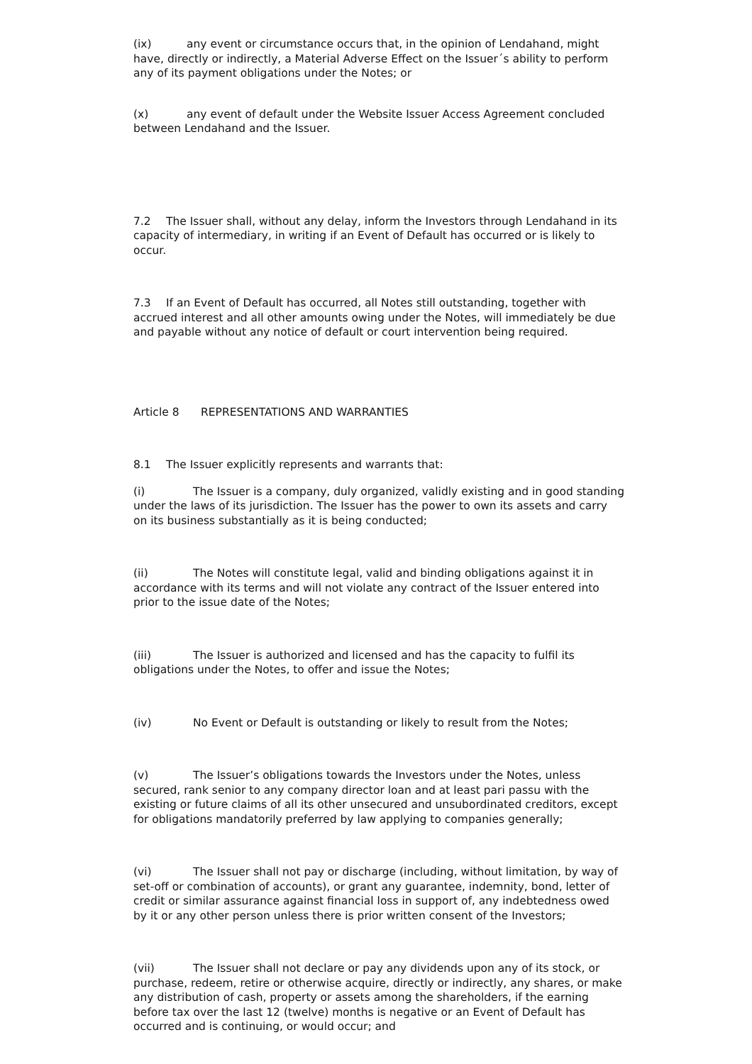(ix) any event or circumstance occurs that, in the opinion of Lendahand, might have, directly or indirectly, a Material Adverse Effect on the Issuer´s ability to perform any of its payment obligations under the Notes; or
(x) any event of default under the Website Issuer Access Agreement concluded between Lendahand and the Issuer.
7.2 The Issuer shall, without any delay, inform the Investors through Lendahand in its capacity of intermediary, in writing if an Event of Default has occurred or is likely to occur.
7.3 If an Event of Default has occurred, all Notes still outstanding, together with accrued interest and all other amounts owing under the Notes, will immediately be due and payable without any notice of default or court intervention being required.
Article 8 REPRESENTATIONS AND WARRANTIES
8.1 The Issuer explicitly represents and warrants that:
(i) The Issuer is a company, duly organized, validly existing and in good standing under the laws of its jurisdiction. The Issuer has the power to own its assets and carry on its business substantially as it is being conducted;
(ii) The Notes will constitute legal, valid and binding obligations against it in accordance with its terms and will not violate any contract of the Issuer entered into prior to the issue date of the Notes;
(iii) The Issuer is authorized and licensed and has the capacity to fulfil its obligations under the Notes, to offer and issue the Notes;
(iv) No Event or Default is outstanding or likely to result from the Notes;
(v) The Issuer’s obligations towards the Investors under the Notes, unless secured, rank senior to any company director loan and at least pari passu with the existing or future claims of all its other unsecured and unsubordinated creditors, except for obligations mandatorily preferred by law applying to companies generally;
(vi) The Issuer shall not pay or discharge (including, without limitation, by way of set-off or combination of accounts), or grant any guarantee, indemnity, bond, letter of credit or similar assurance against financial loss in support of, any indebtedness owed by it or any other person unless there is prior written consent of the Investors;
(vii) The Issuer shall not declare or pay any dividends upon any of its stock, or purchase, redeem, retire or otherwise acquire, directly or indirectly, any shares, or make any distribution of cash, property or assets among the shareholders, if the earning before tax over the last 12 (twelve) months is negative or an Event of Default has occurred and is continuing, or would occur; and